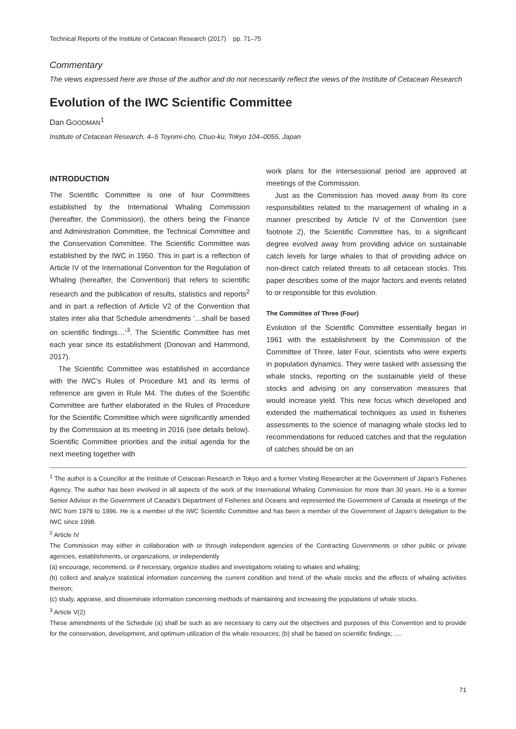Technical Reports of the Institute of Cetacean Research (2017) pp. 71–75
Commentary
The views expressed here are those of the author and do not necessarily reflect the views of the Institute of Cetacean Research
Evolution of the IWC Scientific Committee
Dan GOODMAN<sup>1</sup>
Institute of Cetacean Research, 4–5 Toyomi-cho, Chuo-ku, Tokyo 104–0055, Japan
INTRODUCTION
The Scientific Committee is one of four Committees established by the International Whaling Commission (hereafter, the Commission), the others being the Finance and Administration Committee, the Technical Committee and the Conservation Committee. The Scientific Committee was established by the IWC in 1950. This in part is a reflection of Article IV of the International Convention for the Regulation of Whaling (hereafter, the Convention) that refers to scientific research and the publication of results, statistics and reports<sup>2</sup> and in part a reflection of Article V2 of the Convention that states inter alia that Schedule amendments ‘…shall be based on scientific findings…’<sup>3</sup>. The Scientific Committee has met each year since its establishment (Donovan and Hammond, 2017).
The Scientific Committee was established in accordance with the IWC’s Rules of Procedure M1 and its terms of reference are given in Rule M4. The duties of the Scientific Committee are further elaborated in the Rules of Procedure for the Scientific Committee which were significantly amended by the Commission at its meeting in 2016 (see details below). Scientific Committee priorities and the initial agenda for the next meeting together with
work plans for the intersessional period are approved at meetings of the Commission.
Just as the Commission has moved away from its core responsibilities related to the management of whaling in a manner prescribed by Article IV of the Convention (see footnote 2), the Scientific Committee has, to a significant degree evolved away from providing advice on sustainable catch levels for large whales to that of providing advice on non-direct catch related threats to all cetacean stocks. This paper describes some of the major factors and events related to or responsible for this evolution.
The Committee of Three (Four)
Evolution of the Scientific Committee essentially began in 1961 with the establishment by the Commission of the Committee of Three, later Four, scientists who were experts in population dynamics. They were tasked with assessing the whale stocks, reporting on the sustainable yield of these stocks and advising on any conservation measures that would increase yield. This new focus which developed and extended the mathematical techniques as used in fisheries assessments to the science of managing whale stocks led to recommendations for reduced catches and that the regulation of catches should be on an
<sup>1</sup> The author is a Councillor at the Institute of Cetacean Research in Tokyo and a former Visiting Researcher at the Government of Japan’s Fisheries Agency. The author has been involved in all aspects of the work of the International Whaling Commission for more than 30 years. He is a former Senior Advisor in the Government of Canada’s Department of Fisheries and Oceans and represented the Government of Canada at meetings of the IWC from 1979 to 1996. He is a member of the IWC Scientific Committee and has been a member of the Government of Japan’s delegation to the IWC since 1998.
<sup>2</sup> Article IV
The Commission may either in collaboration with or through independent agencies of the Contracting Governments or other public or private agencies, establishments, or organizations, or independently
(a) encourage, recommend, or if necessary, organize studies and investigations relating to whales and whaling;
(b) collect and analyze statistical information concerning the current condition and trend of the whale stocks and the effects of whaling activities thereon;
(c) study, appraise, and disseminate information concerning methods of maintaining and increasing the populations of whale stocks.
<sup>3</sup> Article V(2)
These amendments of the Schedule (a) shall be such as are necessary to carry out the objectives and purposes of this Convention and to provide for the conservation, development, and optimum utilization of the whale resources; (b) shall be based on scientific findings; ….
71